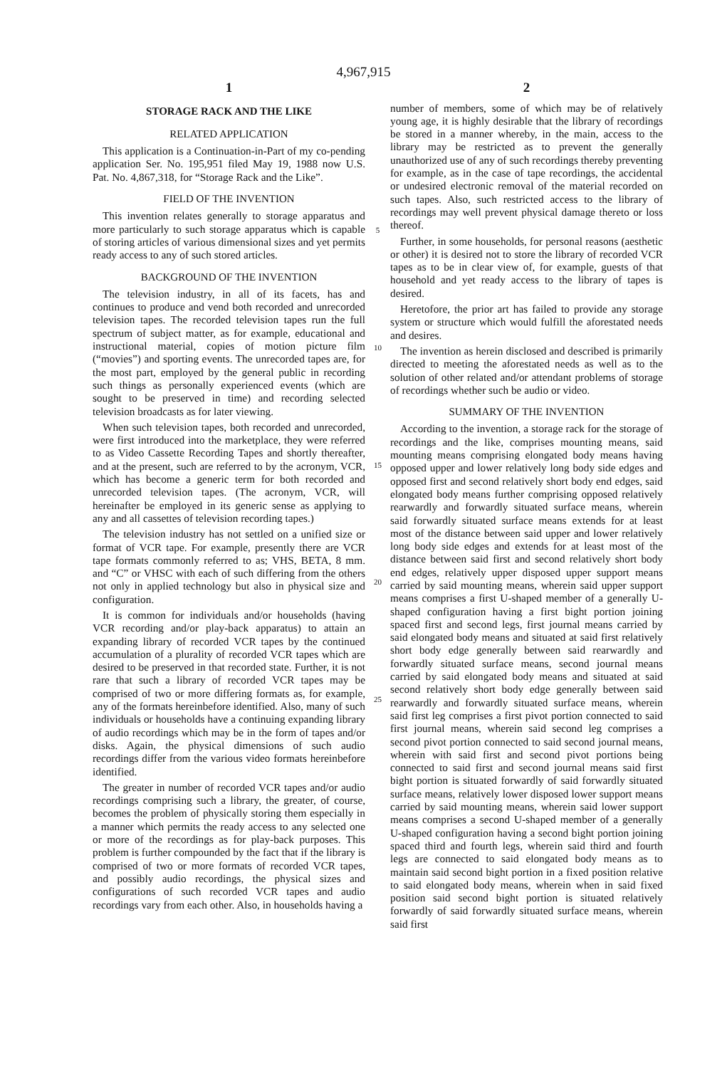4,967,915
1
STORAGE RACK AND THE LIKE
RELATED APPLICATION
This application is a Continuation-in-Part of my co-pending application Ser. No. 195,951 filed May 19, 1988 now U.S. Pat. No. 4,867,318, for “Storage Rack and the Like”.
FIELD OF THE INVENTION
This invention relates generally to storage apparatus and more particularly to such storage apparatus which is capable of storing articles of various dimensional sizes and yet permits ready access to any of such stored articles.
BACKGROUND OF THE INVENTION
The television industry, in all of its facets, has and continues to produce and vend both recorded and unrecorded television tapes. The recorded television tapes run the full spectrum of subject matter, as for example, educational and instructional material, copies of motion picture film (“movies”) and sporting events. The unrecorded tapes are, for the most part, employed by the general public in recording such things as personally experienced events (which are sought to be preserved in time) and recording selected television broadcasts as for later viewing.
When such television tapes, both recorded and unrecorded, were first introduced into the marketplace, they were referred to as Video Cassette Recording Tapes and shortly thereafter, and at the present, such are referred to by the acronym, VCR, which has become a generic term for both recorded and unrecorded television tapes. (The acronym, VCR, will hereinafter be employed in its generic sense as applying to any and all cassettes of television recording tapes.)
The television industry has not settled on a unified size or format of VCR tape. For example, presently there are VCR tape formats commonly referred to as; VHS, BETA, 8 mm. and “C” or VHSC with each of such differing from the others not only in applied technology but also in physical size and configuration.
It is common for individuals and/or households (having VCR recording and/or play-back apparatus) to attain an expanding library of recorded VCR tapes by the continued accumulation of a plurality of recorded VCR tapes which are desired to be preserved in that recorded state. Further, it is not rare that such a library of recorded VCR tapes may be comprised of two or more differing formats as, for example, any of the formats hereinbefore identified. Also, many of such individuals or households have a continuing expanding library of audio recordings which may be in the form of tapes and/or disks. Again, the physical dimensions of such audio recordings differ from the various video formats hereinbefore identified.
The greater in number of recorded VCR tapes and/or audio recordings comprising such a library, the greater, of course, becomes the problem of physically storing them especially in a manner which permits the ready access to any selected one or more of the recordings as for play-back purposes. This problem is further compounded by the fact that if the library is comprised of two or more formats of recorded VCR tapes, and possibly audio recordings, the physical sizes and configurations of such recorded VCR tapes and audio recordings vary from each other. Also, in households having a
5
10
15
20
25
2
number of members, some of which may be of relatively young age, it is highly desirable that the library of recordings be stored in a manner whereby, in the main, access to the library may be restricted as to prevent the generally unauthorized use of any of such recordings thereby preventing for example, as in the case of tape recordings, the accidental or undesired electronic removal of the material recorded on such tapes. Also, such restricted access to the library of recordings may well prevent physical damage thereto or loss thereof.
Further, in some households, for personal reasons (aesthetic or other) it is desired not to store the library of recorded VCR tapes as to be in clear view of, for example, guests of that household and yet ready access to the library of tapes is desired.
Heretofore, the prior art has failed to provide any storage system or structure which would fulfill the aforestated needs and desires.
The invention as herein disclosed and described is primarily directed to meeting the aforestated needs as well as to the solution of other related and/or attendant problems of storage of recordings whether such be audio or video.
SUMMARY OF THE INVENTION
According to the invention, a storage rack for the storage of recordings and the like, comprises mounting means, said mounting means comprising elongated body means having opposed upper and lower relatively long body side edges and opposed first and second relatively short body end edges, said elongated body means further comprising opposed relatively rearwardly and forwardly situated surface means, wherein said forwardly situated surface means extends for at least most of the distance between said upper and lower relatively long body side edges and extends for at least most of the distance between said first and second relatively short body end edges, relatively upper disposed upper support means carried by said mounting means, wherein said upper support means comprises a first U-shaped member of a generally U-shaped configuration having a first bight portion joining spaced first and second legs, first journal means carried by said elongated body means and situated at said first relatively short body edge generally between said rearwardly and forwardly situated surface means, second journal means carried by said elongated body means and situated at said second relatively short body edge generally between said rearwardly and forwardly situated surface means, wherein said first leg comprises a first pivot portion connected to said first journal means, wherein said second leg comprises a second pivot portion connected to said second journal means, wherein with said first and second pivot portions being connected to said first and second journal means said first bight portion is situated forwardly of said forwardly situated surface means, relatively lower disposed lower support means carried by said mounting means, wherein said lower support means comprises a second U-shaped member of a generally U-shaped configuration having a second bight portion joining spaced third and fourth legs, wherein said third and fourth legs are connected to said elongated body means as to maintain said second bight portion in a fixed position relative to said elongated body means, wherein when in said fixed position said second bight portion is situated relatively forwardly of said forwardly situated surface means, wherein said first